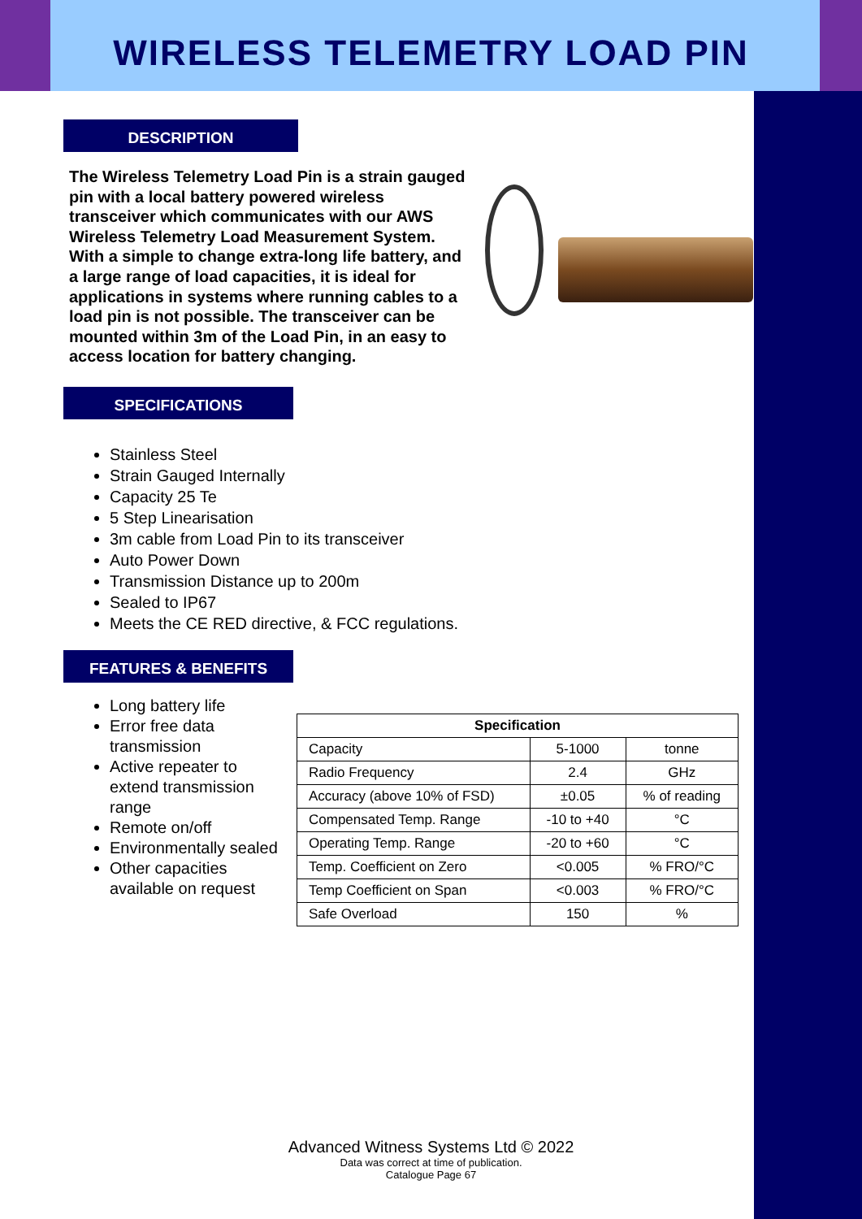WIRELESS TELEMETRY LOAD PIN
DESCRIPTION
The Wireless Telemetry Load Pin is a strain gauged pin with a local battery powered wireless transceiver which communicates with our AWS Wireless Telemetry Load Measurement System. With a simple to change extra-long life battery, and a large range of load capacities, it is ideal for applications in systems where running cables to a load pin is not possible. The transceiver can be mounted within 3m of the Load Pin, in an easy to access location for battery changing.
SPECIFICATIONS
Stainless Steel
Strain Gauged Internally
Capacity 25 Te
5 Step Linearisation
3m cable from Load Pin to its transceiver
Auto Power Down
Transmission Distance up to 200m
Sealed to IP67
Meets the CE RED directive, & FCC regulations.
FEATURES & BENEFITS
Long battery life
Error free data transmission
Active repeater to extend transmission range
Remote on/off
Environmentally sealed
Other capacities available on request
| Specification | | |
| --- | --- | --- |
| Capacity | 5-1000 | tonne |
| Radio Frequency | 2.4 | GHz |
| Accuracy (above 10% of FSD) | ±0.05 | % of reading |
| Compensated Temp. Range | -10 to +40 | °C |
| Operating Temp. Range | -20 to +60 | °C |
| Temp. Coefficient on Zero | <0.005 | % FRO/°C |
| Temp Coefficient on Span | <0.003 | % FRO/°C |
| Safe Overload | 150 | % |
Advanced Witness Systems Ltd © 2022
Data was correct at time of publication.
Catalogue Page 67